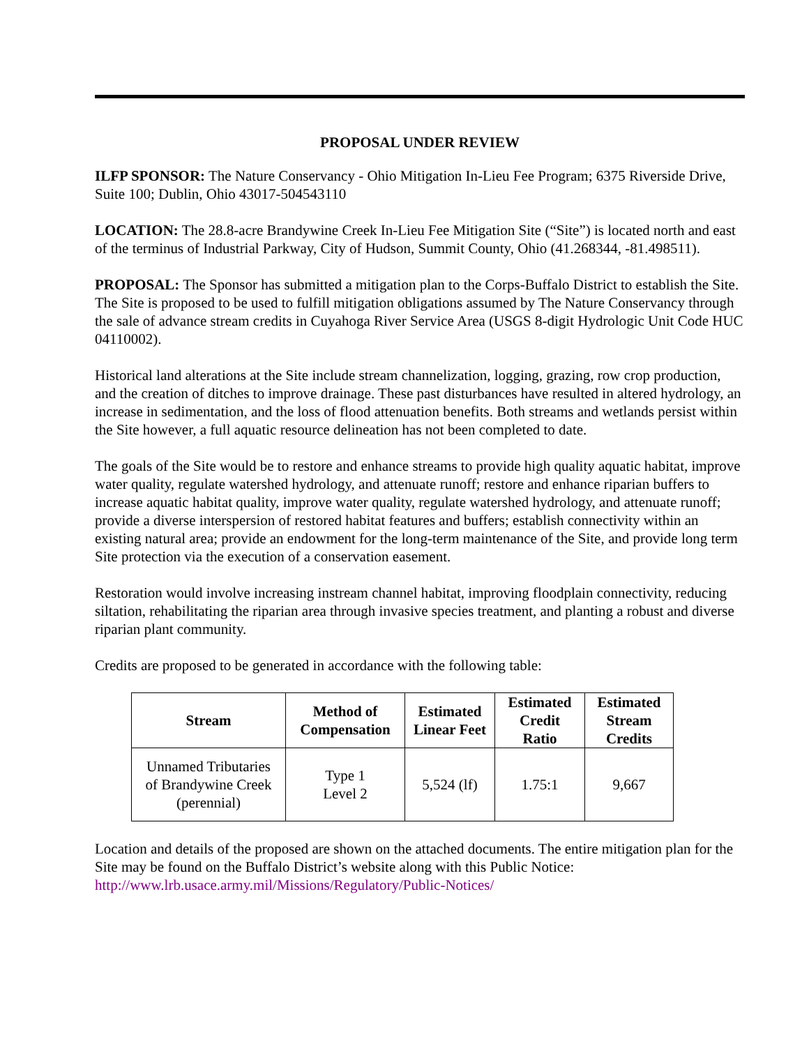PROPOSAL UNDER REVIEW
ILFP SPONSOR: The Nature Conservancy - Ohio Mitigation In-Lieu Fee Program; 6375 Riverside Drive, Suite 100; Dublin, Ohio 43017-504543110
LOCATION: The 28.8-acre Brandywine Creek In-Lieu Fee Mitigation Site (“Site”) is located north and east of the terminus of Industrial Parkway, City of Hudson, Summit County, Ohio (41.268344, -81.498511).
PROPOSAL: The Sponsor has submitted a mitigation plan to the Corps-Buffalo District to establish the Site. The Site is proposed to be used to fulfill mitigation obligations assumed by The Nature Conservancy through the sale of advance stream credits in Cuyahoga River Service Area (USGS 8-digit Hydrologic Unit Code HUC 04110002).
Historical land alterations at the Site include stream channelization, logging, grazing, row crop production, and the creation of ditches to improve drainage. These past disturbances have resulted in altered hydrology, an increase in sedimentation, and the loss of flood attenuation benefits. Both streams and wetlands persist within the Site however, a full aquatic resource delineation has not been completed to date.
The goals of the Site would be to restore and enhance streams to provide high quality aquatic habitat, improve water quality, regulate watershed hydrology, and attenuate runoff; restore and enhance riparian buffers to increase aquatic habitat quality, improve water quality, regulate watershed hydrology, and attenuate runoff; provide a diverse interspersion of restored habitat features and buffers; establish connectivity within an existing natural area; provide an endowment for the long-term maintenance of the Site, and provide long term Site protection via the execution of a conservation easement.
Restoration would involve increasing instream channel habitat, improving floodplain connectivity, reducing siltation, rehabilitating the riparian area through invasive species treatment, and planting a robust and diverse riparian plant community.
Credits are proposed to be generated in accordance with the following table:
| Stream | Method of Compensation | Estimated Linear Feet | Estimated Credit Ratio | Estimated Stream Credits |
| --- | --- | --- | --- | --- |
| Unnamed Tributaries of Brandywine Creek (perennial) | Type 1 Level 2 | 5,524 (lf) | 1.75:1 | 9,667 |
Location and details of the proposed are shown on the attached documents. The entire mitigation plan for the Site may be found on the Buffalo District’s website along with this Public Notice: http://www.lrb.usace.army.mil/Missions/Regulatory/Public-Notices/